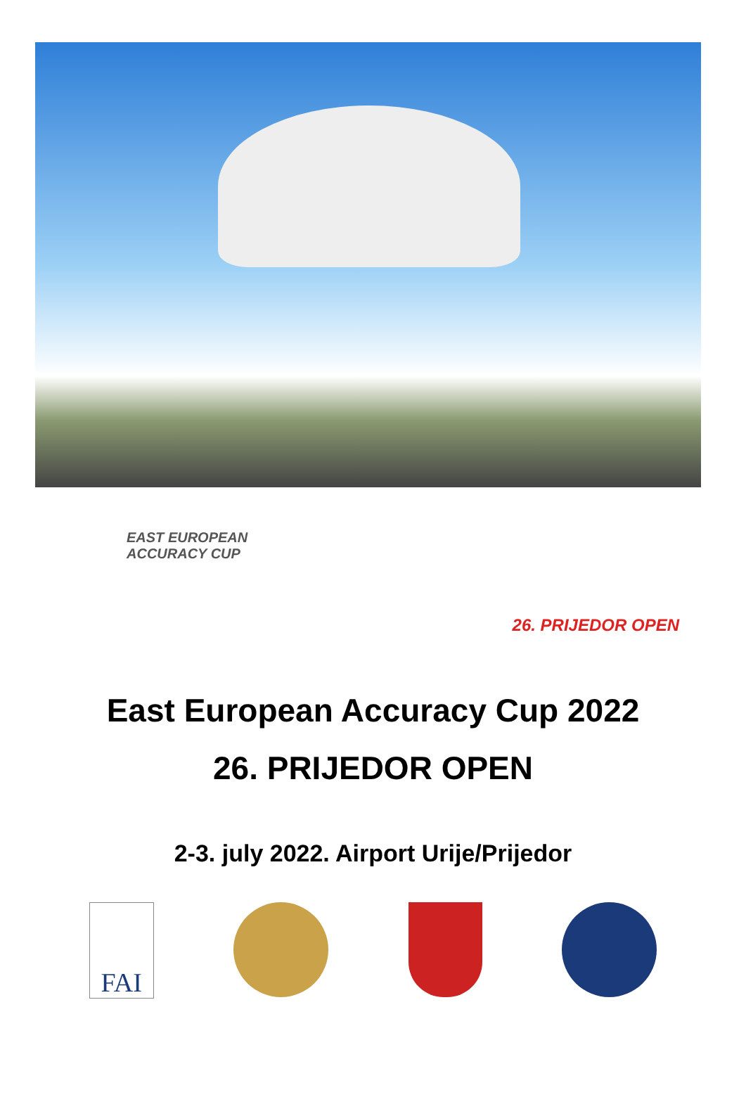EAST EUROPEAN
ACCURACY CUP
26. PRIJEDOR OPEN
East European Accuracy Cup 2022
26. PRIJEDOR OPEN
2-3. july 2022. Airport Urije/Prijedor
FAI